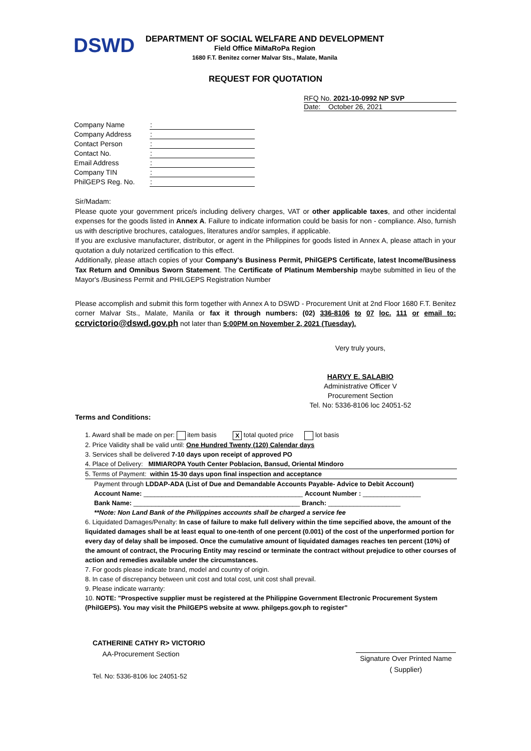DSWD
DEPARTMENT OF SOCIAL WELFARE AND DEVELOPMENT
Field Office MiMaRoPa Region
1680 F.T. Benitez corner Malvar Sts., Malate, Manila
REQUEST FOR QUOTATION
RFQ No. 2021-10-0992 NP SVP
Date: October 26, 2021
| Company Name | : |
| Company Address | : |
| Contact Person | : |
| Contact No. | : |
| Email Address | : |
| Company TIN | : |
| PhilGEPS Reg. No. | : |
Sir/Madam:
Please quote your government price/s including delivery charges, VAT or other applicable taxes, and other incidental expenses for the goods listed in Annex A. Failure to indicate information could be basis for non - compliance. Also, furnish us with descriptive brochures, catalogues, literatures and/or samples, if applicable.
If you are exclusive manufacturer, distributor, or agent in the Philippines for goods listed in Annex A, please attach in your quotation a duly notarized certification to this effect.
Additionally, please attach copies of your Company's Business Permit, PhilGEPS Certificate, latest Income/Business Tax Return and Omnibus Sworn Statement. The Certificate of Platinum Membership maybe submitted in lieu of the Mayor's /Business Permit and PHILGEPS Registration Number
Please accomplish and submit this form together with Annex A to DSWD - Procurement Unit at 2nd Floor 1680 F.T. Benitez corner Malvar Sts., Malate, Manila or fax it through numbers: (02) 336-8106 to 07 loc. 111 or email to: ccrvictorio@dswd.gov.ph not later than 5:00PM on November 2, 2021 (Tuesday).
Very truly yours,
HARVY E. SALABIO
Administrative Officer V
Procurement Section
Tel. No: 5336-8106 loc 24051-52
Terms and Conditions:
1. Award shall be made on per: item basis X total quoted price lot basis
2. Price Validity shall be valid until: One Hundred Twenty (120) Calendar days
3. Services shall be delivered 7-10 days upon receipt of approved PO
4. Place of Delivery: MIMIAROPA Youth Center Poblacion, Bansud, Oriental Mindoro
5. Terms of Payment: within 15-30 days upon final inspection and acceptance
Payment through LDDAP-ADA (List of Due and Demandable Accounts Payable- Advice to Debit Account)
Account Name: ____________________________________________ Account Number : ________________
Bank Name: ______________________________________________ Branch: ____________________
**Note: Non Land Bank of the Philippines accounts shall be charged a service fee
6. Liquidated Damages/Penalty: In case of failure to make full delivery within the time sepcified above, the amount of the liquidated damages shall be at least equal to one-tenth of one percent (0.001) of the cost of the unperformed portion for every day of delay shall be imposed. Once the cumulative amount of liquidated damages reaches ten percent (10%) of the amount of contract, the Procuring Entity may rescind or terminate the contract without prejudice to other courses of action and remedies available under the circumstances.
7. For goods please indicate brand, model and country of origin.
8. In case of discrepancy between unit cost and total cost, unit cost shall prevail.
9. Please indicate warranty:
10. NOTE: "Prospective supplier must be registered at the Philippine Government Electronic Procurement System (PhilGEPS). You may visit the PhilGEPS website at www. philgeps.gov.ph to register"
CATHERINE CATHY R> VICTORIO
AA-Procurement Section
Tel. No: 5336-8106 loc 24051-52
Signature Over Printed Name
( Supplier)